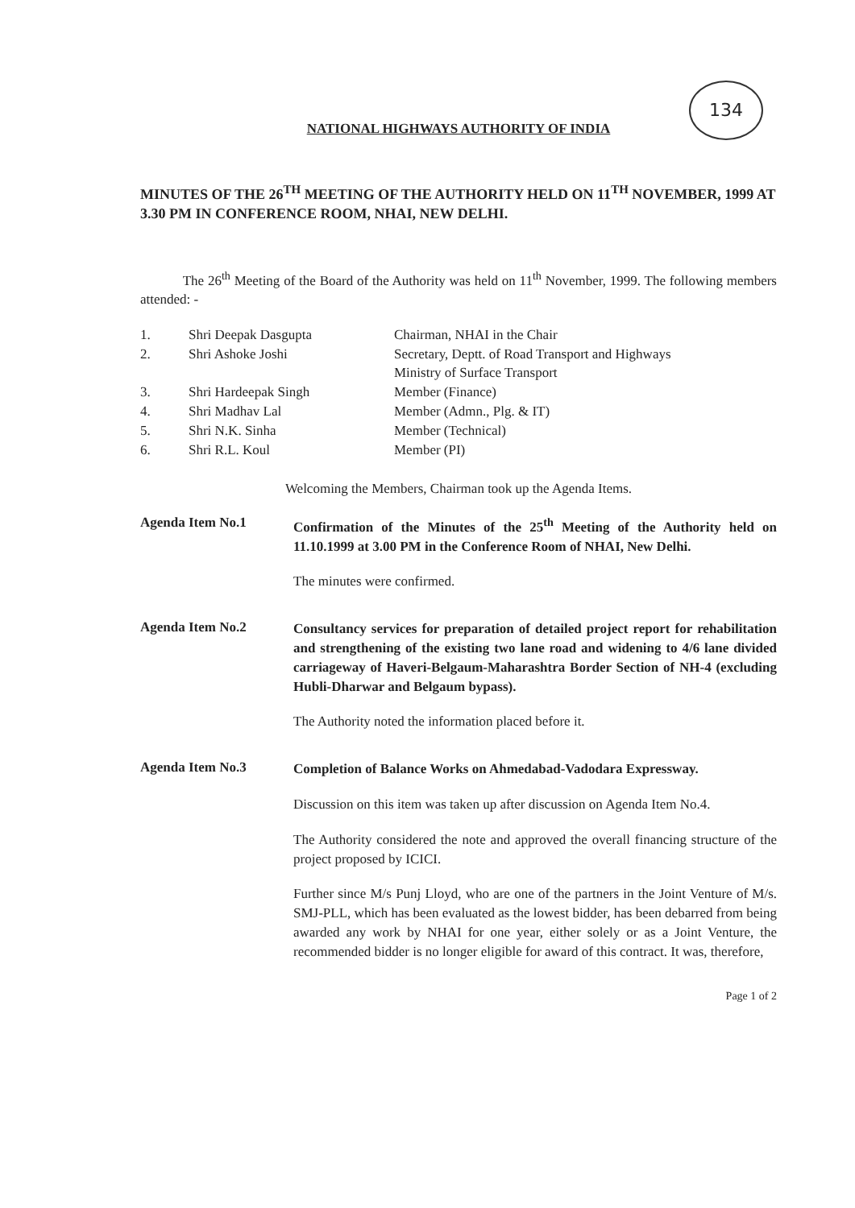134
NATIONAL HIGHWAYS AUTHORITY OF INDIA
MINUTES OF THE 26<sup>TH</sup> MEETING OF THE AUTHORITY HELD ON 11<sup>TH</sup> NOVEMBER, 1999 AT 3.30 PM IN CONFERENCE ROOM, NHAI, NEW DELHI.
The 26<sup>th</sup> Meeting of the Board of the Authority was held on 11<sup>th</sup> November, 1999. The following members attended: -
| 1. | Shri Deepak Dasgupta | Chairman, NHAI in the Chair |
| 2. | Shri Ashoke Joshi | Secretary, Deptt. of Road Transport and Highways Ministry of Surface Transport |
| 3. | Shri Hardeepak Singh | Member (Finance) |
| 4. | Shri Madhav Lal | Member (Admn., Plg. & IT) |
| 5. | Shri N.K. Sinha | Member (Technical) |
| 6. | Shri R.L. Koul | Member (PI) |
Welcoming the Members, Chairman took up the Agenda Items.
Agenda Item No.1
Confirmation of the Minutes of the 25<sup>th</sup> Meeting of the Authority held on 11.10.1999 at 3.00 PM in the Conference Room of NHAI, New Delhi.
The minutes were confirmed.
Agenda Item No.2
Consultancy services for preparation of detailed project report for rehabilitation and strengthening of the existing two lane road and widening to 4/6 lane divided carriageway of Haveri-Belgaum-Maharashtra Border Section of NH-4 (excluding Hubli-Dharwar and Belgaum bypass).
The Authority noted the information placed before it.
Agenda Item No.3
Completion of Balance Works on Ahmedabad-Vadodara Expressway.
Discussion on this item was taken up after discussion on Agenda Item No.4.
The Authority considered the note and approved the overall financing structure of the project proposed by ICICI.
Further since M/s Punj Lloyd, who are one of the partners in the Joint Venture of M/s. SMJ-PLL, which has been evaluated as the lowest bidder, has been debarred from being awarded any work by NHAI for one year, either solely or as a Joint Venture, the recommended bidder is no longer eligible for award of this contract. It was, therefore,
Page 1 of 2